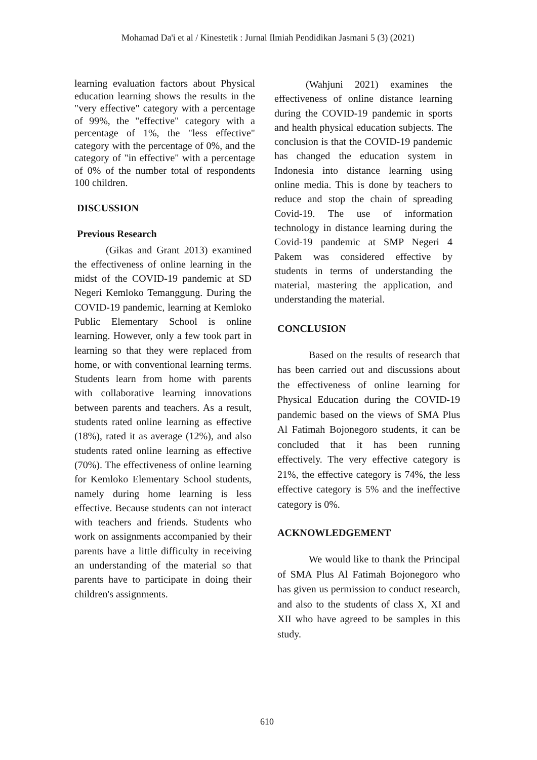Mohamad Da'i et al / Kinestetik : Jurnal Ilmiah Pendidikan Jasmani 5 (3) (2021)
learning evaluation factors about Physical education learning shows the results in the "very effective" category with a percentage of 99%, the "effective" category with a percentage of 1%, the "less effective" category with the percentage of 0%, and the category of "in effective" with a percentage of 0% of the number total of respondents 100 children.
DISCUSSION
Previous Research
(Gikas and Grant 2013) examined the effectiveness of online learning in the midst of the COVID-19 pandemic at SD Negeri Kemloko Temanggung. During the COVID-19 pandemic, learning at Kemloko Public Elementary School is online learning. However, only a few took part in learning so that they were replaced from home, or with conventional learning terms. Students learn from home with parents with collaborative learning innovations between parents and teachers. As a result, students rated online learning as effective (18%), rated it as average (12%), and also students rated online learning as effective (70%). The effectiveness of online learning for Kemloko Elementary School students, namely during home learning is less effective. Because students can not interact with teachers and friends. Students who work on assignments accompanied by their parents have a little difficulty in receiving an understanding of the material so that parents have to participate in doing their children's assignments.
(Wahjuni 2021) examines the effectiveness of online distance learning during the COVID-19 pandemic in sports and health physical education subjects. The conclusion is that the COVID-19 pandemic has changed the education system in Indonesia into distance learning using online media. This is done by teachers to reduce and stop the chain of spreading Covid-19. The use of information technology in distance learning during the Covid-19 pandemic at SMP Negeri 4 Pakem was considered effective by students in terms of understanding the material, mastering the application, and understanding the material.
CONCLUSION
Based on the results of research that has been carried out and discussions about the effectiveness of online learning for Physical Education during the COVID-19 pandemic based on the views of SMA Plus Al Fatimah Bojonegoro students, it can be concluded that it has been running effectively. The very effective category is 21%, the effective category is 74%, the less effective category is 5% and the ineffective category is 0%.
ACKNOWLEDGEMENT
We would like to thank the Principal of SMA Plus Al Fatimah Bojonegoro who has given us permission to conduct research, and also to the students of class X, XI and XII who have agreed to be samples in this study.
610